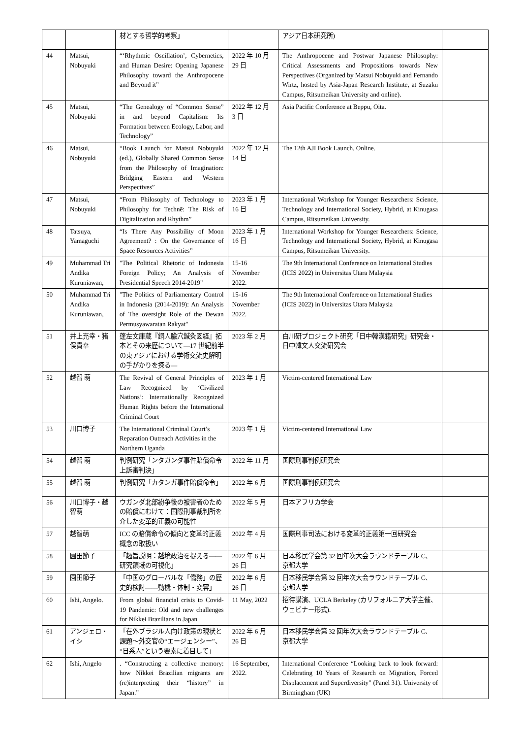| | | 材とする哲学的考察」 | | アジア日本研究所) | |
| 44 | Matsui, Nobuyuki | “‘Rhythmic Oscillation’, Cybernetics, and Human Desire: Opening Japanese Philosophy toward the Anthropocene and Beyond it” | 2022 年 10 月 29 日 | The Anthropocene and Postwar Japanese Philosophy: Critical Assessments and Propositions towards New Perspectives (Organized by Matsui Nobuyuki and Fernando Wirtz, hosted by Asia-Japan Research Institute, at Suzaku Campus, Ritsumeikan University and online). | |
| 45 | Matsui, Nobuyuki | “The Genealogy of “Common Sense” in and beyond Capitalism: Its Formation between Ecology, Labor, and Technology” | 2022 年 12 月 3 日 | Asia Pacific Conference at Beppu, Oita. | |
| 46 | Matsui, Nobuyuki | “Book Launch for Matsui Nobuyuki (ed.), Globally Shared Common Sense from the Philosophy of Imagination: Bridging Eastern and Western Perspectives” | 2022 年 12 月 14 日 | The 12th AJI Book Launch, Online. | |
| 47 | Matsui, Nobuyuki | “From Philosophy of Technology to Philosophy for Technē: The Risk of Digitalization and Rhythm” | 2023 年 1 月 16 日 | International Workshop for Younger Researchers: Science, Technology and International Society, Hybrid, at Kinugasa Campus, Ritsumeikan University. | |
| 48 | Tatsuya, Yamaguchi | “Is There Any Possibility of Moon Agreement? : On the Governance of Space Resources Activities” | 2023 年 1 月 16 日 | International Workshop for Younger Researchers: Science, Technology and International Society, Hybrid, at Kinugasa Campus, Ritsumeikan University. | |
| 49 | Muhammad Tri Andika Kuruniawan, | "The Political Rhetoric of Indonesia Foreign Policy; An Analysis of Presidential Speech 2014-2019" | 15-16 November 2022. | The 9th International Conference on International Studies (ICIS 2022) in Universitas Utara Malaysia | |
| 50 | Muhammad Tri Andika Kuruniawan, | "The Politics of Parliamentary Control in Indonesia (2014-2019): An Analysis of The oversight Role of the Dewan Permusyawaratan Rakyat" | 15-16 November 2022. | The 9th International Conference on International Studies (ICIS 2022) in Universitas Utara Malaysia | |
| 51 | 井上充幸・猪俣貴幸 | 蓬左文庫蔵『銅人腧穴鍼灸図経』拓本とその来歴について—17 世紀前半の東アジアにおける学術交流史解明の手がかりを探る— | 2023 年 2 月 | 白川研プロジェクト研究「日中韓漢籍研究」研究会・日中韓文人交流研究会 | |
| 52 | 越智 萌 | The Revival of General Principles of Law Recognized by ‘Civilized Nations’: Internationally Recognized Human Rights before the International Criminal Court | 2023 年 1 月 | Victim-centered International Law | |
| 53 | 川口博子 | The International Criminal Court’s Reparation Outreach Activities in the Northern Uganda | 2023 年 1 月 | Victim-centered International Law | |
| 54 | 越智 萌 | 判例研究「ンタガンダ事件賠償命令上訴審判決」 | 2022 年 11 月 | 国際刑事判例研究会 | |
| 55 | 越智 萌 | 判例研究「カタンガ事件賠償命令」 | 2022 年 6 月 | 国際刑事判例研究会 | |
| 56 | 川口博子・越智萌 | ウガンダ北部紛争後の被害者のための賠償にむけて：国際刑事裁判所を介した変革的正義の可能性 | 2022 年 5 月 | 日本アフリカ学会 | |
| 57 | 越智萌 | ICC の賠償命令の傾向と変革的正義概念の取扱い | 2022 年 4 月 | 国際刑事司法における変革的正義第一回研究会 | |
| 58 | 園田節子 | 「趣旨説明：越境政治を捉える——研究領域の可視化」 | 2022 年 6 月 26 日 | 日本移民学会第 32 回年次大会ラウンドテーブル C、京都大学 | |
| 59 | 園田節子 | 「中国のグローバルな「僑務」の歴史的検討——動機・体制・変容」 | 2022 年 6 月 26 日 | 日本移民学会第 32 回年次大会ラウンドテーブル C、京都大学 | |
| 60 | Ishi, Angelo. | From global financial crisis to Covid-19 Pandemic: Old and new challenges for Nikkei Brazilians in Japan | 11 May, 2022 | 招待講演、UCLA Berkeley (カリフォルニア大学主催、ウェビナー形式). | |
| 61 | アンジェロ・イシ | 「在外ブラジル人向け政策の現状と課題～外交官の“エージェンシー”、“日系人”という要素に着目して」 | 2022 年 6 月 26 日 | 日本移民学会第 32 回年次大会ラウンドテーブル C、京都大学 | |
| 62 | Ishi, Angelo | . “Constructing a collective memory: how Nikkei Brazilian migrants are (re)interpreting their “history” in Japan.” | 16 September, 2022. | International Conference “Looking back to look forward: Celebrating 10 Years of Research on Migration, Forced Displacement and Superdiversity” (Panel 31). University of Birmingham (UK) | |